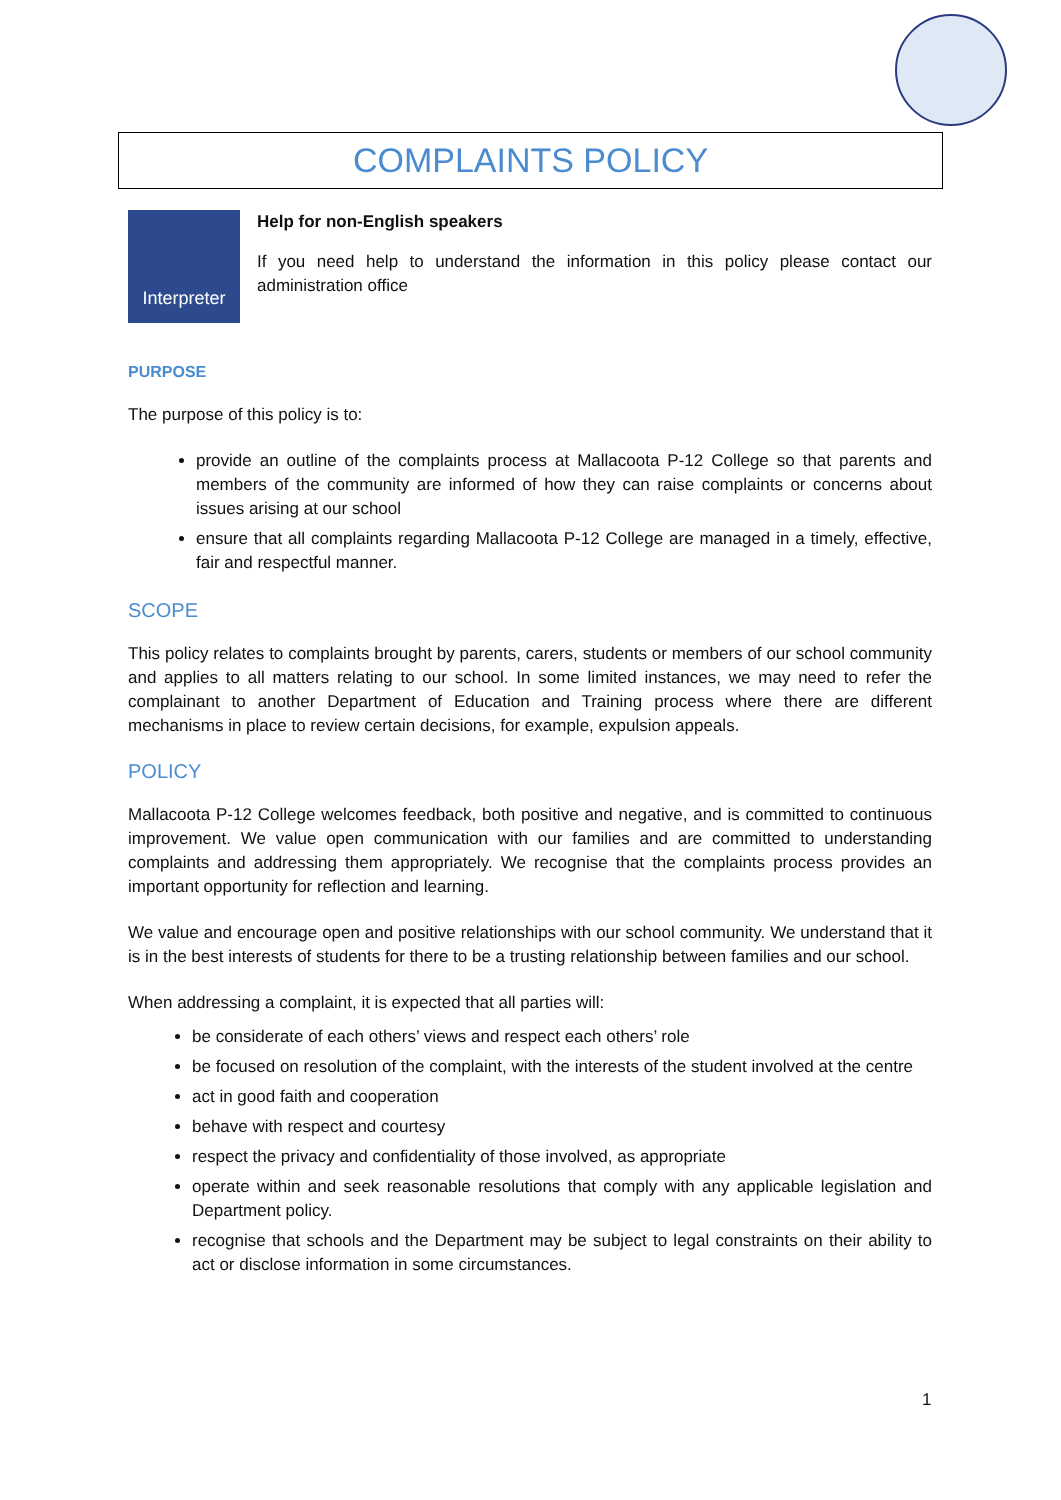COMPLAINTS POLICY
Interpreter
Help for non-English speakers
If you need help to understand the information in this policy please contact our administration office
PURPOSE
The purpose of this policy is to:
provide an outline of the complaints process at Mallacoota P-12 College so that parents and members of the community are informed of how they can raise complaints or concerns about issues arising at our school
ensure that all complaints regarding Mallacoota P-12 College are managed in a timely, effective, fair and respectful manner.
SCOPE
This policy relates to complaints brought by parents, carers, students or members of our school community and applies to all matters relating to our school. In some limited instances, we may need to refer the complainant to another Department of Education and Training process where there are different mechanisms in place to review certain decisions, for example, expulsion appeals.
POLICY
Mallacoota P-12 College welcomes feedback, both positive and negative, and is committed to continuous improvement. We value open communication with our families and are committed to understanding complaints and addressing them appropriately. We recognise that the complaints process provides an important opportunity for reflection and learning.
We value and encourage open and positive relationships with our school community. We understand that it is in the best interests of students for there to be a trusting relationship between families and our school.
When addressing a complaint, it is expected that all parties will:
be considerate of each others’ views and respect each others’ role
be focused on resolution of the complaint, with the interests of the student involved at the centre
act in good faith and cooperation
behave with respect and courtesy
respect the privacy and confidentiality of those involved, as appropriate
operate within and seek reasonable resolutions that comply with any applicable legislation and Department policy.
recognise that schools and the Department may be subject to legal constraints on their ability to act or disclose information in some circumstances.
1